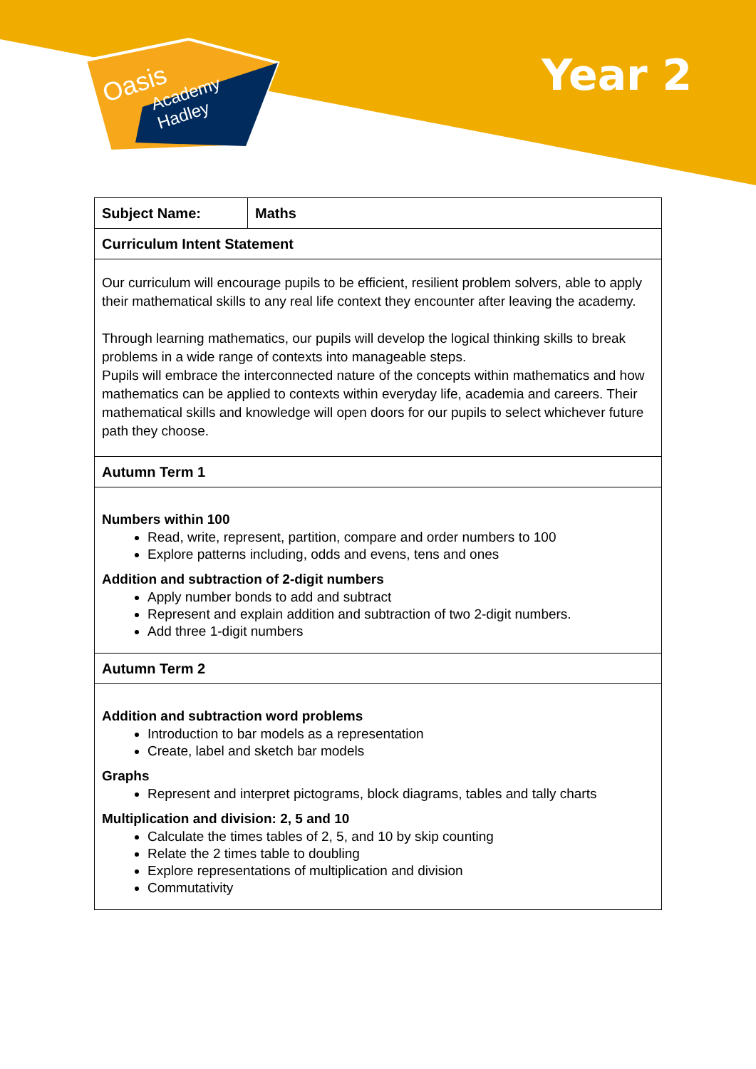Oasis
Academy
Hadley
Year 2
| Subject Name: | Maths |
| Curriculum Intent Statement | |
| Our curriculum will encourage pupils to be efficient, resilient problem solvers, able to apply their mathematical skills to any real life context they encounter after leaving the academy. Through learning mathematics, our pupils will develop the logical thinking skills to break problems in a wide range of contexts into manageable steps. Pupils will embrace the interconnected nature of the concepts within mathematics and how mathematics can be applied to contexts within everyday life, academia and careers. Their mathematical skills and knowledge will open doors for our pupils to select whichever future path they choose. | |
| Autumn Term 1 | |
| Numbers within 100 Read, write, represent, partition, compare and order numbers to 100 Explore patterns including, odds and evens, tens and ones Addition and subtraction of 2-digit numbers Apply number bonds to add and subtract Represent and explain addition and subtraction of two 2-digit numbers. Add three 1-digit numbers | |
| Autumn Term 2 | |
| Addition and subtraction word problems Introduction to bar models as a representation Create, label and sketch bar models Graphs Represent and interpret pictograms, block diagrams, tables and tally charts Multiplication and division: 2, 5 and 10 Calculate the times tables of 2, 5, and 10 by skip counting Relate the 2 times table to doubling Explore representations of multiplication and division Commutativity | |